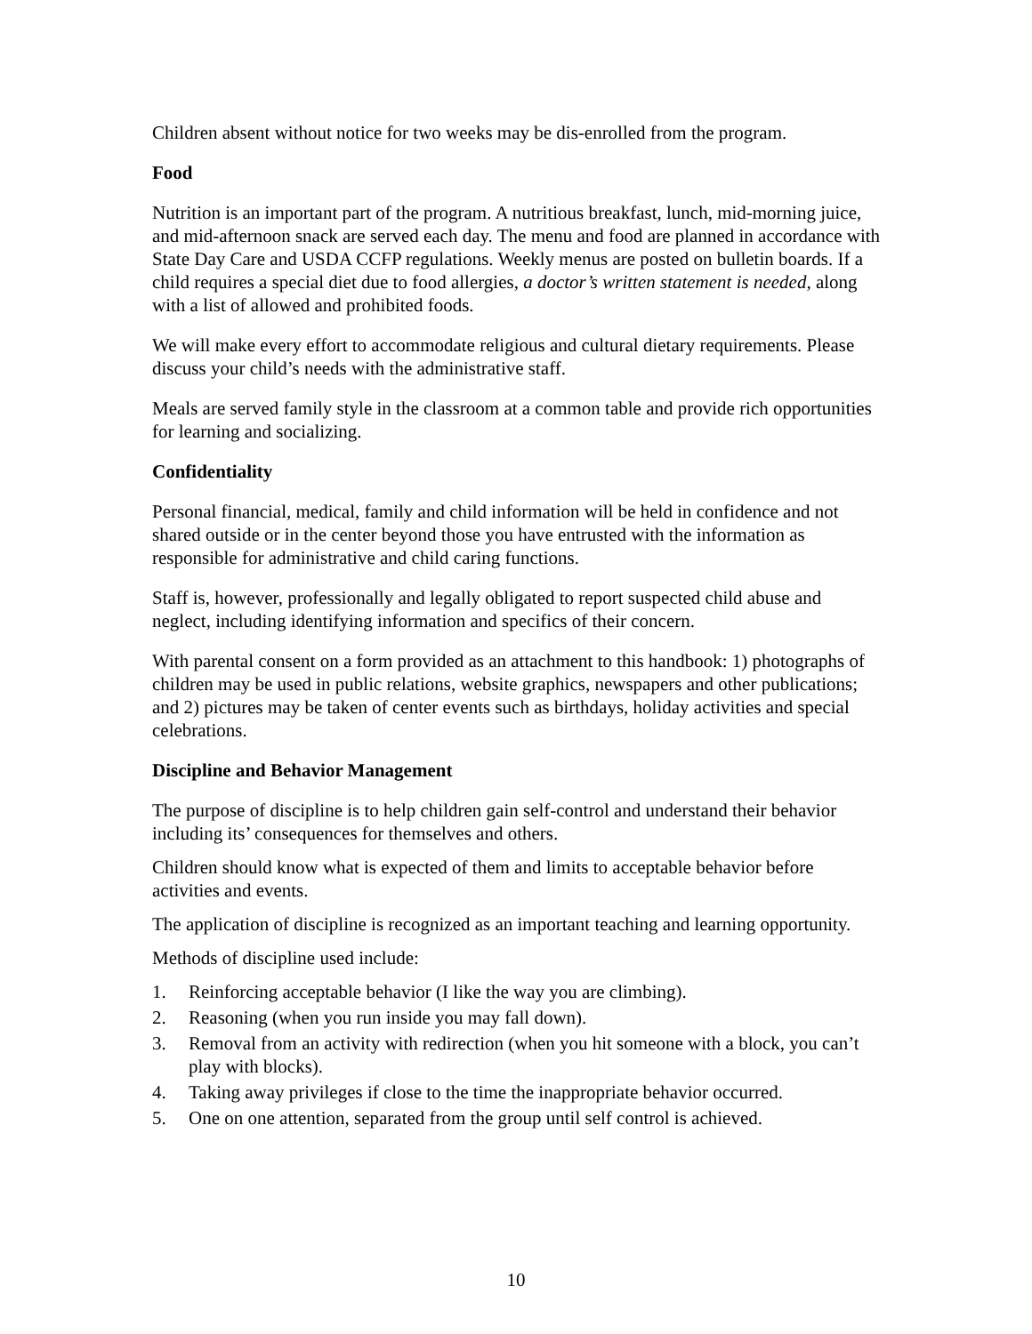Children absent without notice for two weeks may be dis-enrolled from the program.
Food
Nutrition is an important part of the program. A nutritious breakfast, lunch, mid-morning juice, and mid-afternoon snack are served each day. The menu and food are planned in accordance with State Day Care and USDA CCFP regulations. Weekly menus are posted on bulletin boards. If a child requires a special diet due to food allergies, a doctor’s written statement is needed, along with a list of allowed and prohibited foods.
We will make every effort to accommodate religious and cultural dietary requirements. Please discuss your child’s needs with the administrative staff.
Meals are served family style in the classroom at a common table and provide rich opportunities for learning and socializing.
Confidentiality
Personal financial, medical, family and child information will be held in confidence and not shared outside or in the center beyond those you have entrusted with the information as responsible for administrative and child caring functions.
Staff is, however, professionally and legally obligated to report suspected child abuse and neglect, including identifying information and specifics of their concern.
With parental consent on a form provided as an attachment to this handbook: 1) photographs of children may be used in public relations, website graphics, newspapers and other publications; and 2) pictures may be taken of center events such as birthdays, holiday activities and special celebrations.
Discipline and Behavior Management
The purpose of discipline is to help children gain self-control and understand their behavior including its’ consequences for themselves and others.
Children should know what is expected of them and limits to acceptable behavior before activities and events.
The application of discipline is recognized as an important teaching and learning opportunity.
Methods of discipline used include:
1. Reinforcing acceptable behavior (I like the way you are climbing).
2. Reasoning (when you run inside you may fall down).
3. Removal from an activity with redirection (when you hit someone with a block, you can’t play with blocks).
4. Taking away privileges if close to the time the inappropriate behavior occurred.
5. One on one attention, separated from the group until self control is achieved.
10